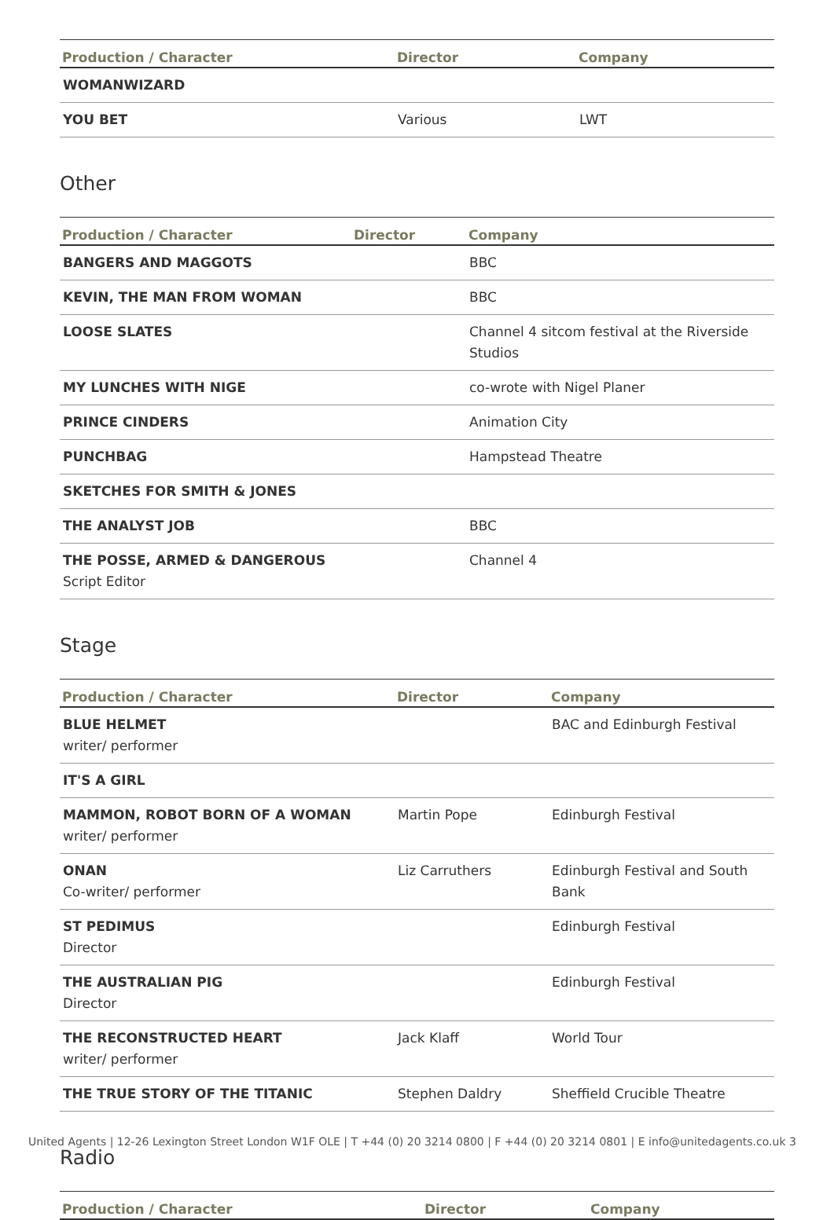| Production / Character | Director | Company |
| --- | --- | --- |
| WOMANWIZARD | | |
| YOU BET | Various | LWT |
Other
| Production / Character | Director | Company |
| --- | --- | --- |
| BANGERS AND MAGGOTS | | BBC |
| KEVIN, THE MAN FROM WOMAN | | BBC |
| LOOSE SLATES | | Channel 4 sitcom festival at the Riverside Studios |
| MY LUNCHES WITH NIGE | | co-wrote with Nigel Planer |
| PRINCE CINDERS | | Animation City |
| PUNCHBAG | | Hampstead Theatre |
| SKETCHES FOR SMITH & JONES | | |
| THE ANALYST JOB | | BBC |
| THE POSSE, ARMED & DANGEROUS Script Editor | | Channel 4 |
Stage
| Production / Character | Director | Company |
| --- | --- | --- |
| BLUE HELMET writer/ performer | | BAC and Edinburgh Festival |
| IT'S A GIRL | | |
| MAMMON, ROBOT BORN OF A WOMAN writer/ performer | Martin Pope | Edinburgh Festival |
| ONAN Co-writer/ performer | Liz Carruthers | Edinburgh Festival and South Bank |
| ST PEDIMUS Director | | Edinburgh Festival |
| THE AUSTRALIAN PIG Director | | Edinburgh Festival |
| THE RECONSTRUCTED HEART writer/ performer | Jack Klaff | World Tour |
| THE TRUE STORY OF THE TITANIC | Stephen Daldry | Sheffield Crucible Theatre |
Radio
| Production / Character | Director | Company |
| --- | --- | --- |
United Agents | 12-26 Lexington Street London W1F OLE | T +44 (0) 20 3214 0800 | F +44 (0) 20 3214 0801 | E info@unitedagents.co.uk 3